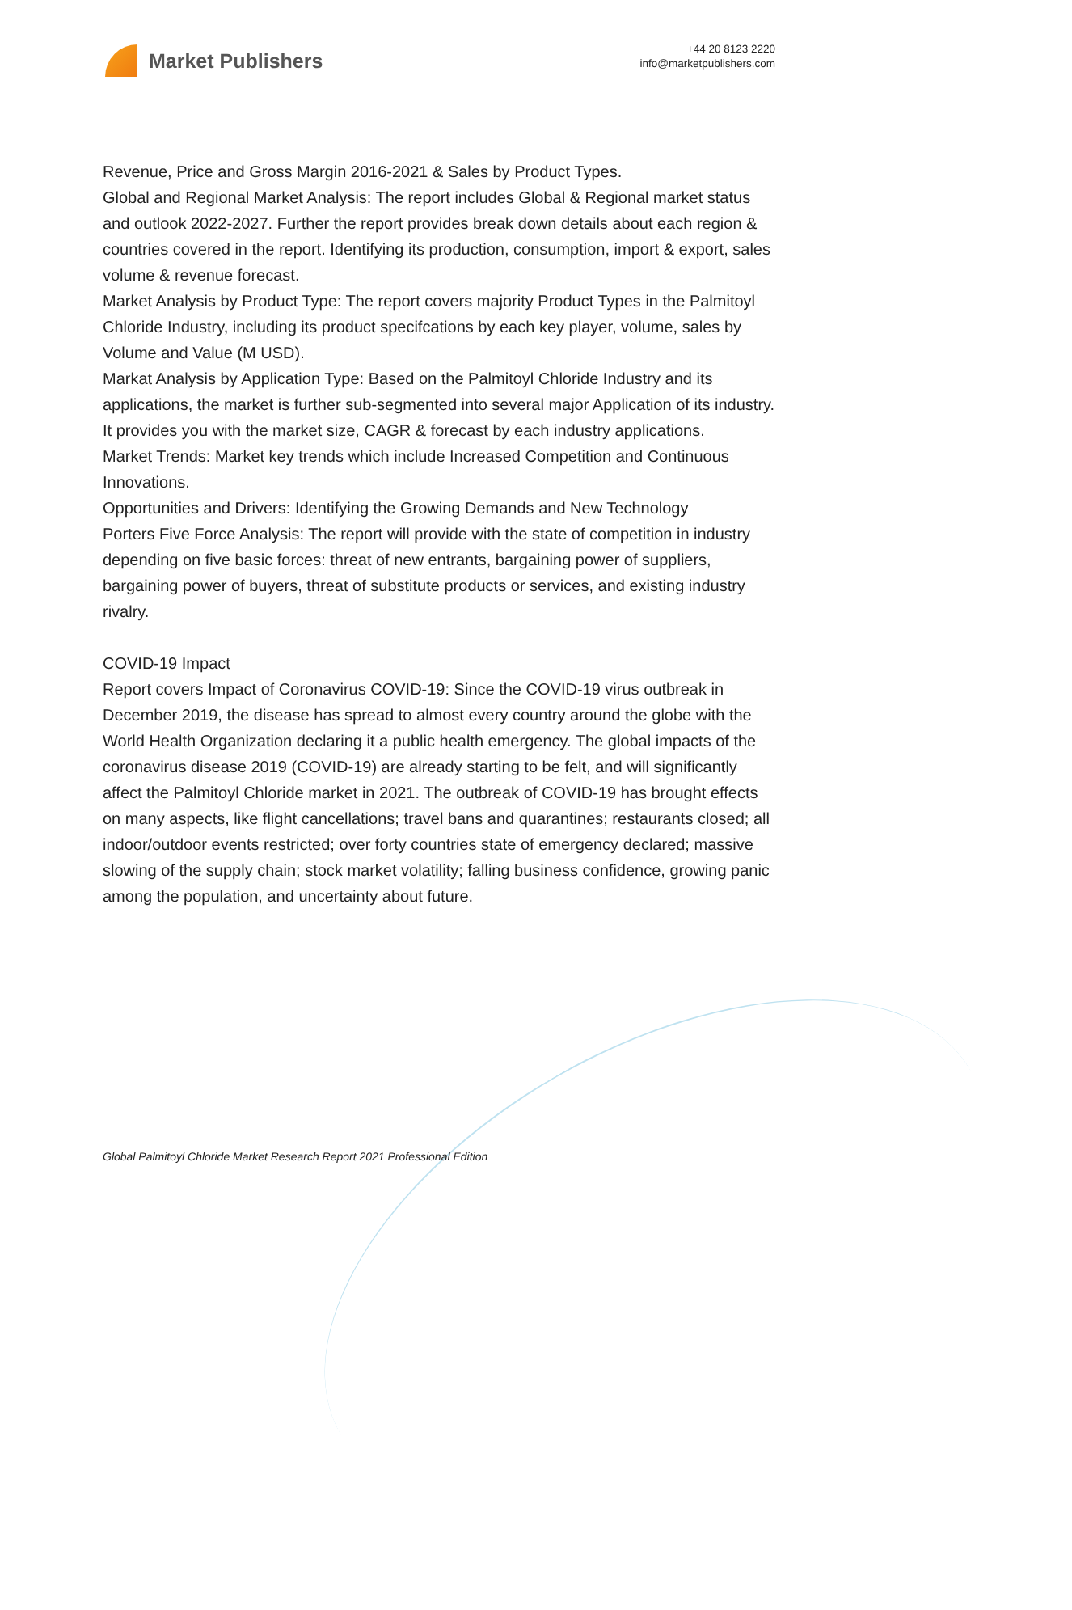Market Publishers
+44 20 8123 2220
info@marketpublishers.com
Revenue, Price and Gross Margin 2016-2021 & Sales by Product Types.
Global and Regional Market Analysis: The report includes Global & Regional market status and outlook 2022-2027. Further the report provides break down details about each region & countries covered in the report. Identifying its production, consumption, import & export, sales volume & revenue forecast.
Market Analysis by Product Type: The report covers majority Product Types in the Palmitoyl Chloride Industry, including its product specifcations by each key player, volume, sales by Volume and Value (M USD).
Markat Analysis by Application Type: Based on the Palmitoyl Chloride Industry and its applications, the market is further sub-segmented into several major Application of its industry. It provides you with the market size, CAGR & forecast by each industry applications.
Market Trends: Market key trends which include Increased Competition and Continuous Innovations.
Opportunities and Drivers: Identifying the Growing Demands and New Technology
Porters Five Force Analysis: The report will provide with the state of competition in industry depending on five basic forces: threat of new entrants, bargaining power of suppliers, bargaining power of buyers, threat of substitute products or services, and existing industry rivalry.
COVID-19 Impact
Report covers Impact of Coronavirus COVID-19: Since the COVID-19 virus outbreak in December 2019, the disease has spread to almost every country around the globe with the World Health Organization declaring it a public health emergency. The global impacts of the coronavirus disease 2019 (COVID-19) are already starting to be felt, and will significantly affect the Palmitoyl Chloride market in 2021. The outbreak of COVID-19 has brought effects on many aspects, like flight cancellations; travel bans and quarantines; restaurants closed; all indoor/outdoor events restricted; over forty countries state of emergency declared; massive slowing of the supply chain; stock market volatility; falling business confidence, growing panic among the population, and uncertainty about future.
Global Palmitoyl Chloride Market Research Report 2021 Professional Edition